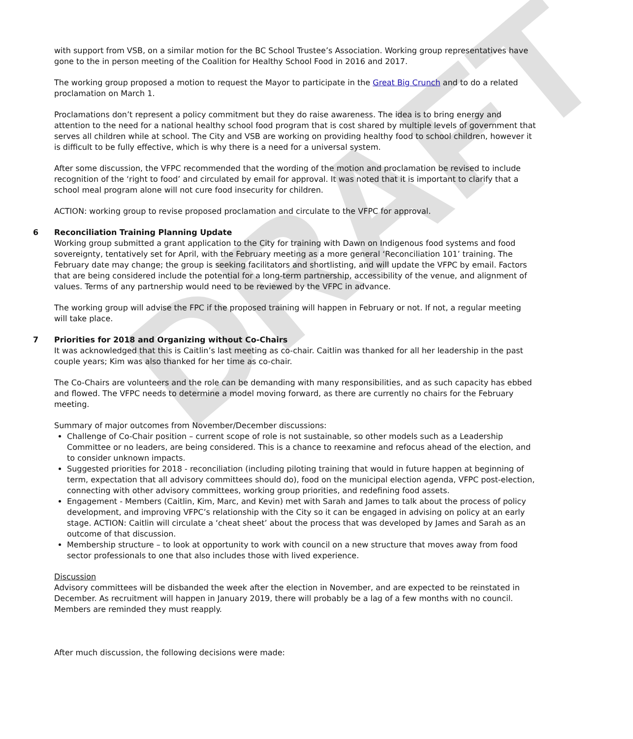DRAFT
with support from VSB, on a similar motion for the BC School Trustee’s Association. Working group representatives have gone to the in person meeting of the Coalition for Healthy School Food in 2016 and 2017.
The working group proposed a motion to request the Mayor to participate in the Great Big Crunch and to do a related proclamation on March 1.
Proclamations don’t represent a policy commitment but they do raise awareness. The idea is to bring energy and attention to the need for a national healthy school food program that is cost shared by multiple levels of government that serves all children while at school. The City and VSB are working on providing healthy food to school children, however it is difficult to be fully effective, which is why there is a need for a universal system.
After some discussion, the VFPC recommended that the wording of the motion and proclamation be revised to include recognition of the ‘right to food’ and circulated by email for approval. It was noted that it is important to clarify that a school meal program alone will not cure food insecurity for children.
ACTION: working group to revise proposed proclamation and circulate to the VFPC for approval.
6 Reconciliation Training Planning Update
Working group submitted a grant application to the City for training with Dawn on Indigenous food systems and food sovereignty, tentatively set for April, with the February meeting as a more general ‘Reconciliation 101’ training. The February date may change; the group is seeking facilitators and shortlisting, and will update the VFPC by email. Factors that are being considered include the potential for a long-term partnership, accessibility of the venue, and alignment of values. Terms of any partnership would need to be reviewed by the VFPC in advance.
The working group will advise the FPC if the proposed training will happen in February or not. If not, a regular meeting will take place.
7 Priorities for 2018 and Organizing without Co-Chairs
It was acknowledged that this is Caitlin’s last meeting as co-chair. Caitlin was thanked for all her leadership in the past couple years; Kim was also thanked for her time as co-chair.
The Co-Chairs are volunteers and the role can be demanding with many responsibilities, and as such capacity has ebbed and flowed. The VFPC needs to determine a model moving forward, as there are currently no chairs for the February meeting.
Summary of major outcomes from November/December discussions:
Challenge of Co-Chair position – current scope of role is not sustainable, so other models such as a Leadership Committee or no leaders, are being considered. This is a chance to reexamine and refocus ahead of the election, and to consider unknown impacts.
Suggested priorities for 2018 - reconciliation (including piloting training that would in future happen at beginning of term, expectation that all advisory committees should do), food on the municipal election agenda, VFPC post-election, connecting with other advisory committees, working group priorities, and redefining food assets.
Engagement - Members (Caitlin, Kim, Marc, and Kevin) met with Sarah and James to talk about the process of policy development, and improving VFPC’s relationship with the City so it can be engaged in advising on policy at an early stage. ACTION: Caitlin will circulate a ‘cheat sheet’ about the process that was developed by James and Sarah as an outcome of that discussion.
Membership structure – to look at opportunity to work with council on a new structure that moves away from food sector professionals to one that also includes those with lived experience.
Discussion
Advisory committees will be disbanded the week after the election in November, and are expected to be reinstated in December. As recruitment will happen in January 2019, there will probably be a lag of a few months with no council. Members are reminded they must reapply.
After much discussion, the following decisions were made: